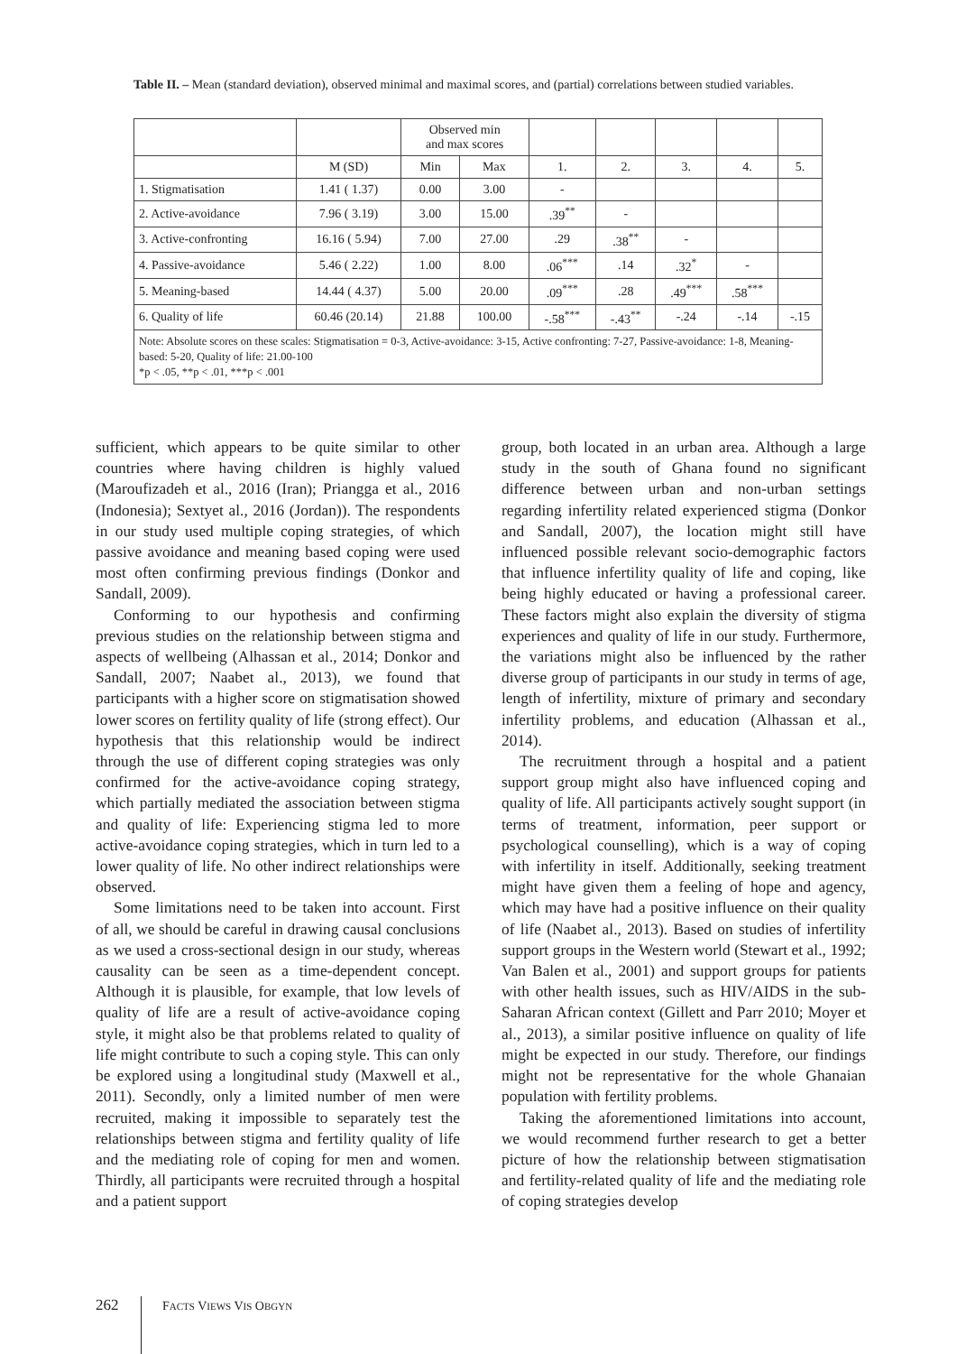Table II. – Mean (standard deviation), observed minimal and maximal scores, and (partial) correlations between studied variables.
| | | Observed min and max scores | | | | | | |
| --- | --- | --- | --- | --- | --- | --- | --- | --- |
| | M (SD) | Min | Max | 1. | 2. | 3. | 4. | 5. |
| 1. Stigmatisation | 1.41 ( 1.37) | 0.00 | 3.00 | - | | | | |
| 2. Active-avoidance | 7.96 ( 3.19) | 3.00 | 15.00 | .39<sup>**</sup> | - | | | |
| 3. Active-confronting | 16.16 ( 5.94) | 7.00 | 27.00 | .29 | .38<sup>**</sup> | - | | |
| 4. Passive-avoidance | 5.46 ( 2.22) | 1.00 | 8.00 | .06<sup>***</sup> | .14 | .32<sup>*</sup> | - | |
| 5. Meaning-based | 14.44 ( 4.37) | 5.00 | 20.00 | .09<sup>***</sup> | .28 | .49<sup>***</sup> | .58<sup>***</sup> | |
| 6. Quality of life | 60.46 (20.14) | 21.88 | 100.00 | -.58<sup>***</sup> | -.43<sup>**</sup> | -.24 | -.14 | -.15 |
| Note: Absolute scores on these scales: Stigmatisation = 0-3, Active-avoidance: 3-15, Active confronting: 7-27, Passive-avoidance: 1-8, Meaning-based: 5-20, Quality of life: 21.00-100 *p < .05, **p < .01, ***p < .001 | | | | | | | | |
sufficient, which appears to be quite similar to other countries where having children is highly valued (Maroufizadeh et al., 2016 (Iran); Priangga et al., 2016 (Indonesia); Sextyet al., 2016 (Jordan)). The respondents in our study used multiple coping strategies, of which passive avoidance and meaning based coping were used most often confirming previous findings (Donkor and Sandall, 2009).
Conforming to our hypothesis and confirming previous studies on the relationship between stigma and aspects of wellbeing (Alhassan et al., 2014; Donkor and Sandall, 2007; Naabet al., 2013), we found that participants with a higher score on stigmatisation showed lower scores on fertility quality of life (strong effect). Our hypothesis that this relationship would be indirect through the use of different coping strategies was only confirmed for the active-avoidance coping strategy, which partially mediated the association between stigma and quality of life: Experiencing stigma led to more active-avoidance coping strategies, which in turn led to a lower quality of life. No other indirect relationships were observed.
Some limitations need to be taken into account. First of all, we should be careful in drawing causal conclusions as we used a cross-sectional design in our study, whereas causality can be seen as a time-dependent concept. Although it is plausible, for example, that low levels of quality of life are a result of active-avoidance coping style, it might also be that problems related to quality of life might contribute to such a coping style. This can only be explored using a longitudinal study (Maxwell et al., 2011). Secondly, only a limited number of men were recruited, making it impossible to separately test the relationships between stigma and fertility quality of life and the mediating role of coping for men and women. Thirdly, all participants were recruited through a hospital and a patient support
group, both located in an urban area. Although a large study in the south of Ghana found no significant difference between urban and non-urban settings regarding infertility related experienced stigma (Donkor and Sandall, 2007), the location might still have influenced possible relevant socio-demographic factors that influence infertility quality of life and coping, like being highly educated or having a professional career. These factors might also explain the diversity of stigma experiences and quality of life in our study. Furthermore, the variations might also be influenced by the rather diverse group of participants in our study in terms of age, length of infertility, mixture of primary and secondary infertility problems, and education (Alhassan et al., 2014).
The recruitment through a hospital and a patient support group might also have influenced coping and quality of life. All participants actively sought support (in terms of treatment, information, peer support or psychological counselling), which is a way of coping with infertility in itself. Additionally, seeking treatment might have given them a feeling of hope and agency, which may have had a positive influence on their quality of life (Naabet al., 2013). Based on studies of infertility support groups in the Western world (Stewart et al., 1992; Van Balen et al., 2001) and support groups for patients with other health issues, such as HIV/AIDS in the sub-Saharan African context (Gillett and Parr 2010; Moyer et al., 2013), a similar positive influence on quality of life might be expected in our study. Therefore, our findings might not be representative for the whole Ghanaian population with fertility problems.
Taking the aforementioned limitations into account, we would recommend further research to get a better picture of how the relationship between stigmatisation and fertility-related quality of life and the mediating role of coping strategies develop
262 FACTS VIEWS VIS OBGYN